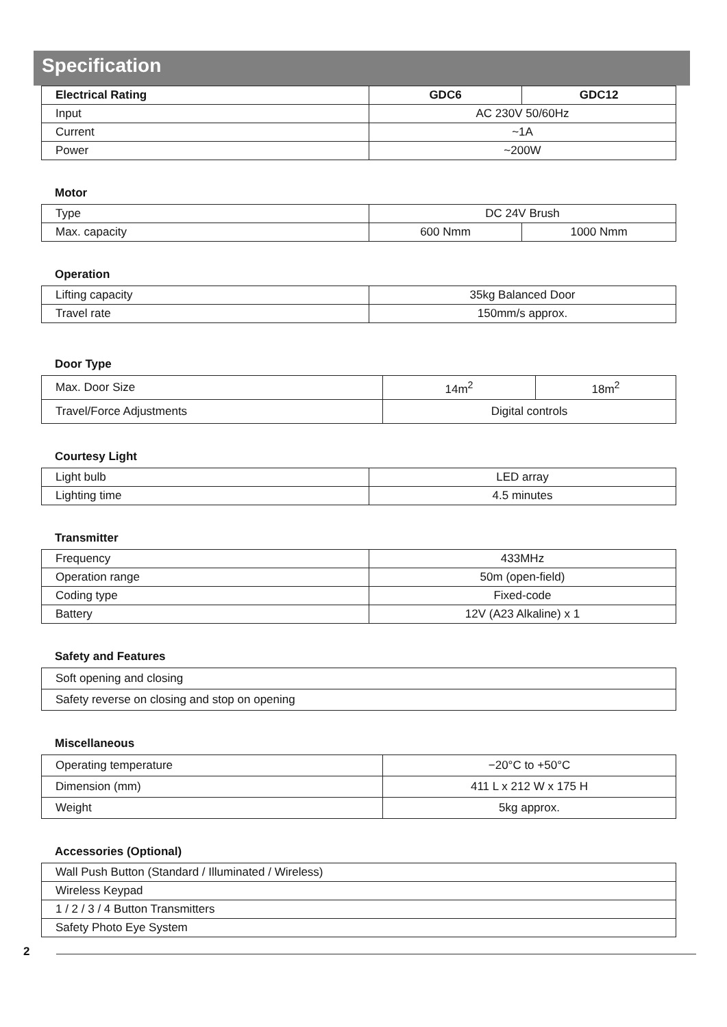Specification
| Electrical Rating | GDC6 | GDC12 |
| --- | --- | --- |
| Input | AC 230V 50/60Hz | |
| Current | ~1A | |
| Power | ~200W | |
Motor
| Type | DC 24V Brush | |
| Max. capacity | 600 Nmm | 1000 Nmm |
Operation
| Lifting capacity | 35kg Balanced Door |
| Travel rate | 150mm/s approx. |
Door Type
| Max. Door Size | 14m<sup>2</sup> | 18m<sup>2</sup> |
| Travel/Force Adjustments | Digital controls | |
Courtesy Light
| Light bulb | LED array |
| Lighting time | 4.5 minutes |
Transmitter
| Frequency | 433MHz |
| Operation range | 50m (open-field) |
| Coding type | Fixed-code |
| Battery | 12V (A23 Alkaline) x 1 |
Safety and Features
| Soft opening and closing |
| Safety reverse on closing and stop on opening |
Miscellaneous
| Operating temperature | −20°C to +50°C |
| Dimension (mm) | 411 L x 212 W x 175 H |
| Weight | 5kg approx. |
Accessories (Optional)
| Wall Push Button (Standard / Illuminated / Wireless) |
| Wireless Keypad |
| 1 / 2 / 3 / 4 Button Transmitters |
| Safety Photo Eye System |
2